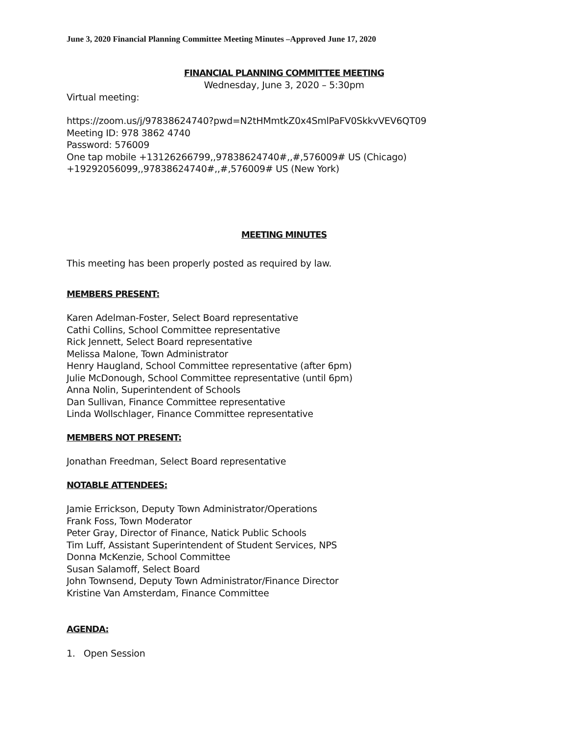June 3, 2020 Financial Planning Committee Meeting Minutes –Approved June 17, 2020
FINANCIAL PLANNING COMMITTEE MEETING
Wednesday, June 3, 2020 – 5:30pm
Virtual meeting:
https://zoom.us/j/97838624740?pwd=N2tHMmtkZ0x4SmlPaFV0SkkvVEV6QT09
Meeting ID: 978 3862 4740
Password: 576009
One tap mobile +13126266799,,97838624740#,,#,576009# US (Chicago)
+19292056099,,97838624740#,,#,576009# US (New York)
MEETING MINUTES
This meeting has been properly posted as required by law.
MEMBERS PRESENT:
Karen Adelman-Foster, Select Board representative
Cathi Collins, School Committee representative
Rick Jennett, Select Board representative
Melissa Malone, Town Administrator
Henry Haugland, School Committee representative (after 6pm)
Julie McDonough, School Committee representative (until 6pm)
Anna Nolin, Superintendent of Schools
Dan Sullivan, Finance Committee representative
Linda Wollschlager, Finance Committee representative
MEMBERS NOT PRESENT:
Jonathan Freedman, Select Board representative
NOTABLE ATTENDEES:
Jamie Errickson, Deputy Town Administrator/Operations
Frank Foss, Town Moderator
Peter Gray, Director of Finance, Natick Public Schools
Tim Luff, Assistant Superintendent of Student Services, NPS
Donna McKenzie, School Committee
Susan Salamoff, Select Board
John Townsend, Deputy Town Administrator/Finance Director
Kristine Van Amsterdam, Finance Committee
AGENDA:
1. Open Session